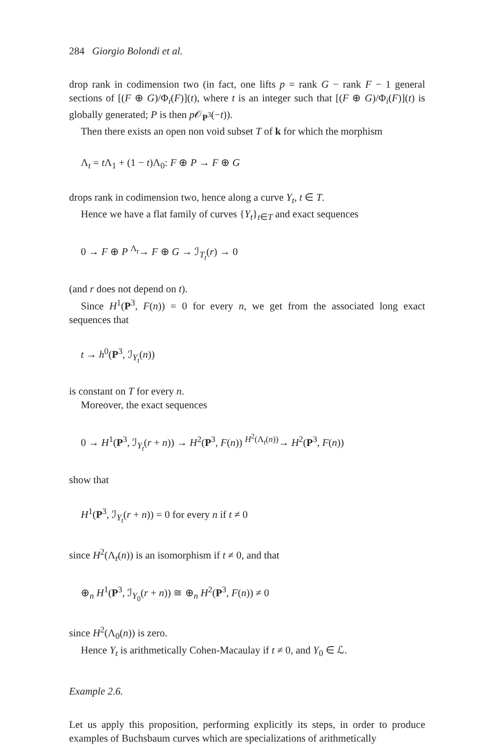284 Giorgio Bolondi et al.
drop rank in codimension two (in fact, one lifts p = rank G − rank F − 1 general sections of [(F ⊕ G)/Φ<sub>i</sub>(F)](t), where t is an integer such that [(F ⊕ G)/Φ<sub>i</sub>(F)](t) is globally generated; P is then p 𝒪<sub>P<sup>3</sup></sub>(−t)).
Then there exists an open non void subset T of k for which the morphism
Λ<sub>t</sub> = t Λ<sub>1</sub> + (1 − t)Λ<sub>0</sub>: F ⊕ P → F ⊕ G
drops rank in codimension two, hence along a curve Y<sub>t</sub>, t ∈ T.
Hence we have a flat family of curves {Y<sub>t</sub>}<sub>t∈T</sub> and exact sequences
0 → F ⊕ P <sup>Λ<sub>t</sub></sup>→ F ⊕ G → ℐ<sub>T<sub>t</sub></sub>(r) → 0
(and r does not depend on t).
Since H<sup>1</sup>(P<sup>3</sup>, F(n)) = 0 for every n, we get from the associated long exact sequences that
t → h<sup>0</sup>(P<sup>3</sup>, ℐ<sub>Y<sub>t</sub></sub>(n))
is constant on T for every n.
Moreover, the exact sequences
0 → H<sup>1</sup>(P<sup>3</sup>, ℐ<sub>Y<sub>t</sub></sub>(r + n)) → H<sup>2</sup>(P<sup>3</sup>, F(n)) <sup>H<sup>2</sup>(Λ<sub>t</sub>(n))</sup>→ H<sup>2</sup>(P<sup>3</sup>, F(n))
show that
H<sup>1</sup>(P<sup>3</sup>, ℐ<sub>Y<sub>t</sub></sub>(r + n)) = 0 for every n if t ≠ 0
since H<sup>2</sup>(Λ<sub>t</sub>(n)) is an isomorphism if t ≠ 0, and that
⊕<sub>n</sub> H<sup>1</sup>(P<sup>3</sup>, ℐ<sub>Y<sub>0</sub></sub>(r + n)) ≅ ⊕<sub>n</sub> H<sup>2</sup>(P<sup>3</sup>, F(n)) ≠ 0
since H<sup>2</sup>(Λ<sub>0</sub>(n)) is zero.
Hence Y<sub>t</sub> is arithmetically Cohen-Macaulay if t ≠ 0, and Y<sub>0</sub> ∈ ℒ.
Example 2.6.
Let us apply this proposition, performing explicitly its steps, in order to produce examples of Buchsbaum curves which are specializations of arithmetically